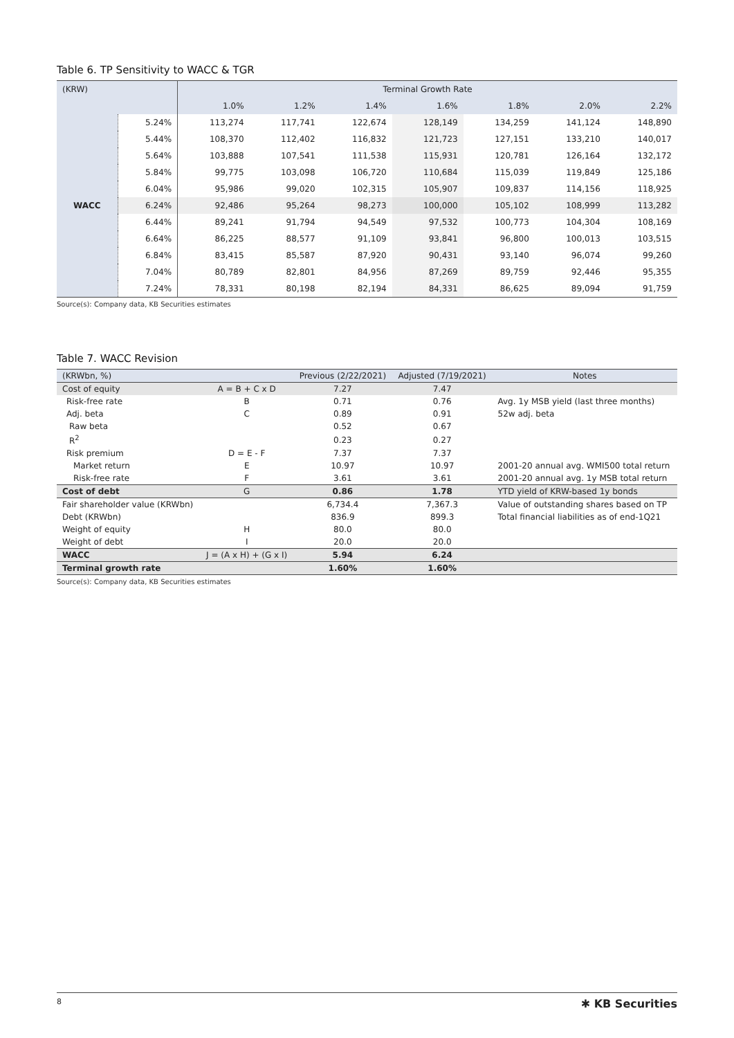Table 6. TP Sensitivity to WACC & TGR
| (KRW) | | Terminal Growth Rate | | | | | | |
| | | 1.0% | 1.2% | 1.4% | 1.6% | 1.8% | 2.0% | 2.2% |
| WACC | 5.24% | 113,274 | 117,741 | 122,674 | 128,149 | 134,259 | 141,124 | 148,890 |
| | 5.44% | 108,370 | 112,402 | 116,832 | 121,723 | 127,151 | 133,210 | 140,017 |
| | 5.64% | 103,888 | 107,541 | 111,538 | 115,931 | 120,781 | 126,164 | 132,172 |
| | 5.84% | 99,775 | 103,098 | 106,720 | 110,684 | 115,039 | 119,849 | 125,186 |
| | 6.04% | 95,986 | 99,020 | 102,315 | 105,907 | 109,837 | 114,156 | 118,925 |
| | 6.24% | 92,486 | 95,264 | 98,273 | 100,000 | 105,102 | 108,999 | 113,282 |
| | 6.44% | 89,241 | 91,794 | 94,549 | 97,532 | 100,773 | 104,304 | 108,169 |
| | 6.64% | 86,225 | 88,577 | 91,109 | 93,841 | 96,800 | 100,013 | 103,515 |
| | 6.84% | 83,415 | 85,587 | 87,920 | 90,431 | 93,140 | 96,074 | 99,260 |
| | 7.04% | 80,789 | 82,801 | 84,956 | 87,269 | 89,759 | 92,446 | 95,355 |
| | 7.24% | 78,331 | 80,198 | 82,194 | 84,331 | 86,625 | 89,094 | 91,759 |
Source(s): Company data, KB Securities estimates
Table 7. WACC Revision
| (KRWbn, %) | | Previous (2/22/2021) | Adjusted (7/19/2021) | Notes |
| Cost of equity | A = B + C x D | 7.27 | 7.47 | |
| Risk-free rate | B | 0.71 | 0.76 | Avg. 1y MSB yield (last three months) |
| Adj. beta | C | 0.89 | 0.91 | 52w adj. beta |
| Raw beta | | 0.52 | 0.67 | |
| R<sup>2</sup> | | 0.23 | 0.27 | |
| Risk premium | D = E - F | 7.37 | 7.37 | |
| Market return | E | 10.97 | 10.97 | 2001-20 annual avg. WMI500 total return |
| Risk-free rate | F | 3.61 | 3.61 | 2001-20 annual avg. 1y MSB total return |
| Cost of debt | G | 0.86 | 1.78 | YTD yield of KRW-based 1y bonds |
| Fair shareholder value (KRWbn) | | 6,734.4 | 7,367.3 | Value of outstanding shares based on TP |
| Debt (KRWbn) | | 836.9 | 899.3 | Total financial liabilities as of end-1Q21 |
| Weight of equity | H | 80.0 | 80.0 | |
| Weight of debt | I | 20.0 | 20.0 | |
| WACC | J = (A x H) + (G x I) | 5.94 | 6.24 | |
| Terminal growth rate | | 1.60% | 1.60% | |
Source(s): Company data, KB Securities estimates
8 ✱ KB Securities